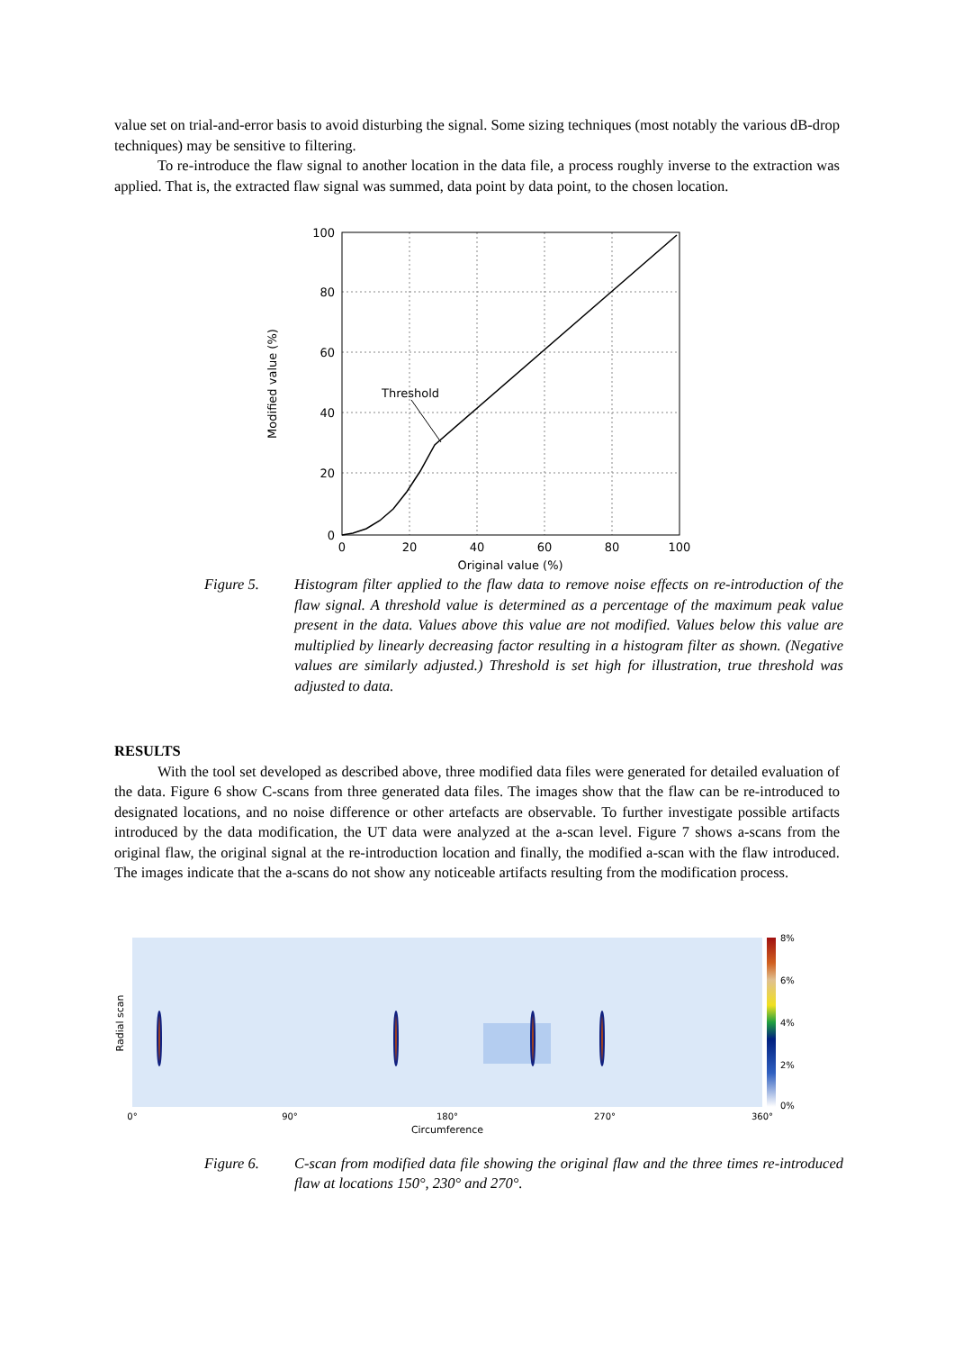value set on trial-and-error basis to avoid disturbing the signal. Some sizing techniques (most notably the various dB-drop techniques) may be sensitive to filtering.
To re-introduce the flaw signal to another location in the data file, a process roughly inverse to the extraction was applied. That is, the extracted flaw signal was summed, data point by data point, to the chosen location.
Threshold
100
80
60
40
20
0
0
20
40
60
80
100
Original value (%)
Modified value (%)
Figure 5. Histogram filter applied to the flaw data to remove noise effects on re-introduction of the flaw signal. A threshold value is determined as a percentage of the maximum peak value present in the data. Values above this value are not modified. Values below this value are multiplied by linearly decreasing factor resulting in a histogram filter as shown. (Negative values are similarly adjusted.) Threshold is set high for illustration, true threshold was adjusted to data.
RESULTS
With the tool set developed as described above, three modified data files were generated for detailed evaluation of the data. Figure 6 show C-scans from three generated data files. The images show that the flaw can be re-introduced to designated locations, and no noise difference or other artefacts are observable. To further investigate possible artifacts introduced by the data modification, the UT data were analyzed at the a-scan level. Figure 7 shows a-scans from the original flaw, the original signal at the re-introduction location and finally, the modified a-scan with the flaw introduced. The images indicate that the a-scans do not show any noticeable artifacts resulting from the modification process.
8%
6%
4%
2%
0%
0°
90°
180°
270°
360°
Circumference
Radial scan
Figure 6. C-scan from modified data file showing the original flaw and the three times re-introduced flaw at locations 150°, 230° and 270°.